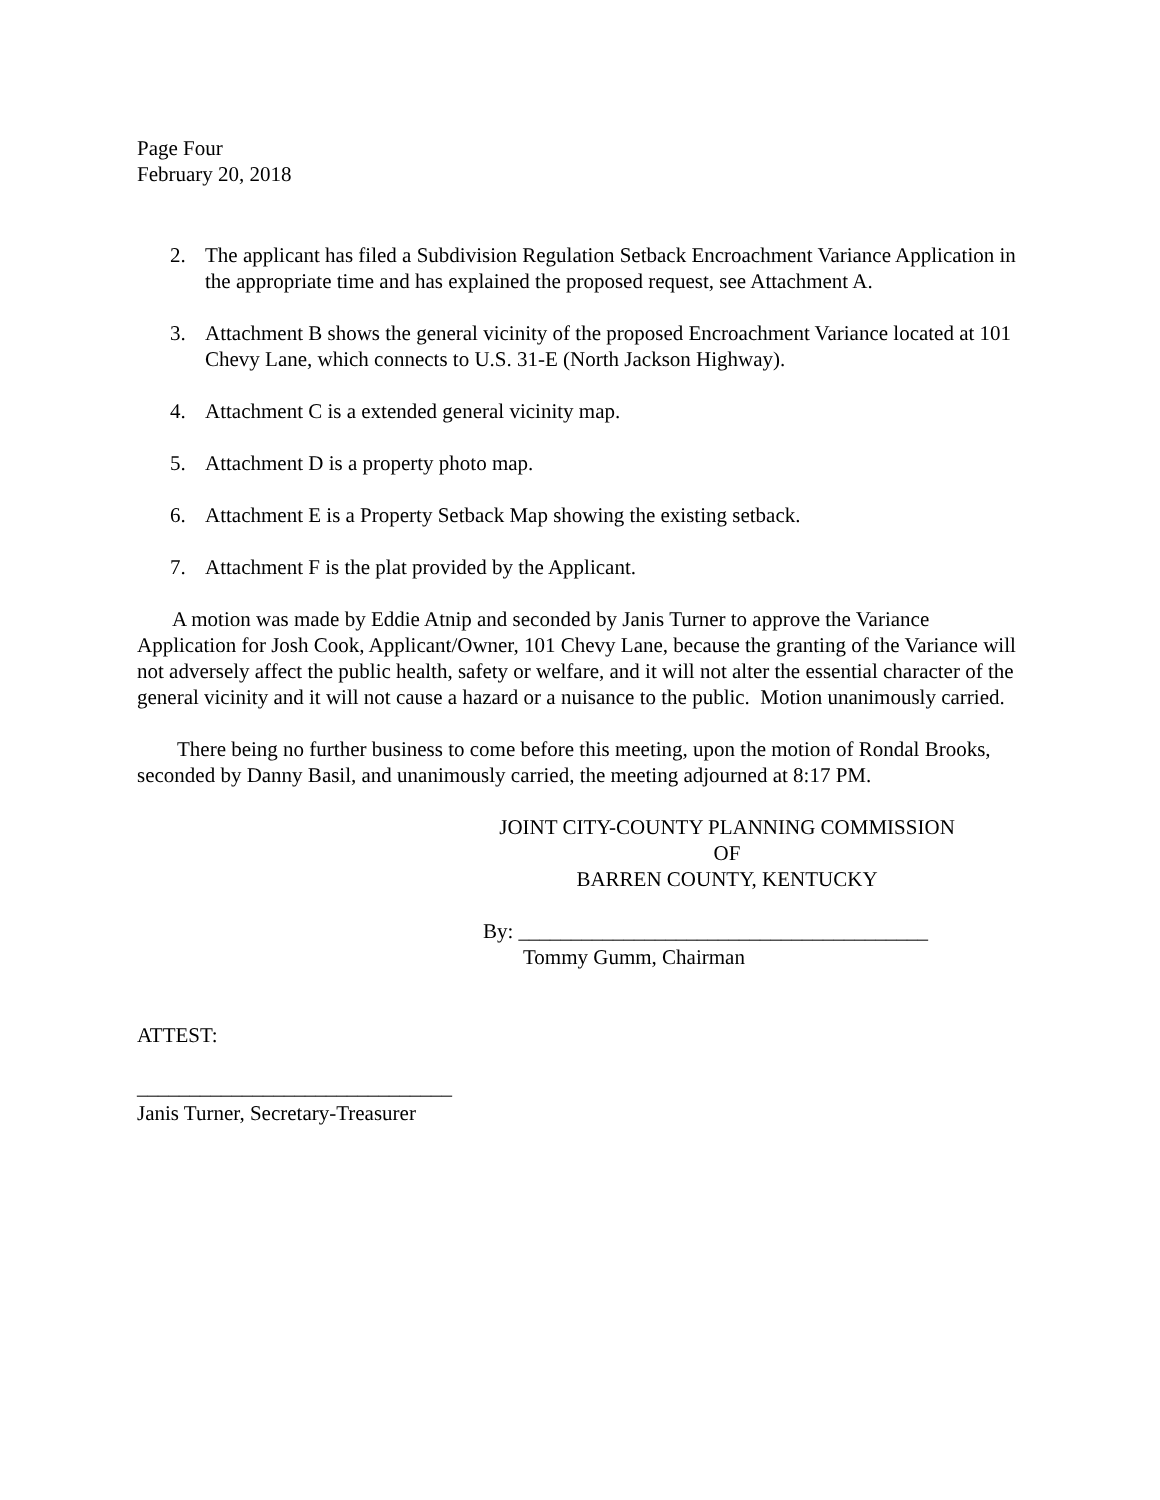Page Four
February 20, 2018
2. The applicant has filed a Subdivision Regulation Setback Encroachment Variance Application in the appropriate time and has explained the proposed request, see Attachment A.
3. Attachment B shows the general vicinity of the proposed Encroachment Variance located at 101 Chevy Lane, which connects to U.S. 31-E (North Jackson Highway).
4. Attachment C is a extended general vicinity map.
5. Attachment D is a property photo map.
6. Attachment E is a Property Setback Map showing the existing setback.
7. Attachment F is the plat provided by the Applicant.
A motion was made by Eddie Atnip and seconded by Janis Turner to approve the Variance Application for Josh Cook, Applicant/Owner, 101 Chevy Lane, because the granting of the Variance will not adversely affect the public health, safety or welfare, and it will not alter the essential character of the general vicinity and it will not cause a hazard or a nuisance to the public. Motion unanimously carried.
There being no further business to come before this meeting, upon the motion of Rondal Brooks, seconded by Danny Basil, and unanimously carried, the meeting adjourned at 8:17 PM.
JOINT CITY-COUNTY PLANNING COMMISSION
OF
BARREN COUNTY, KENTUCKY
By: _______________________________________
Tommy Gumm, Chairman
ATTEST:
______________________________
Janis Turner, Secretary-Treasurer